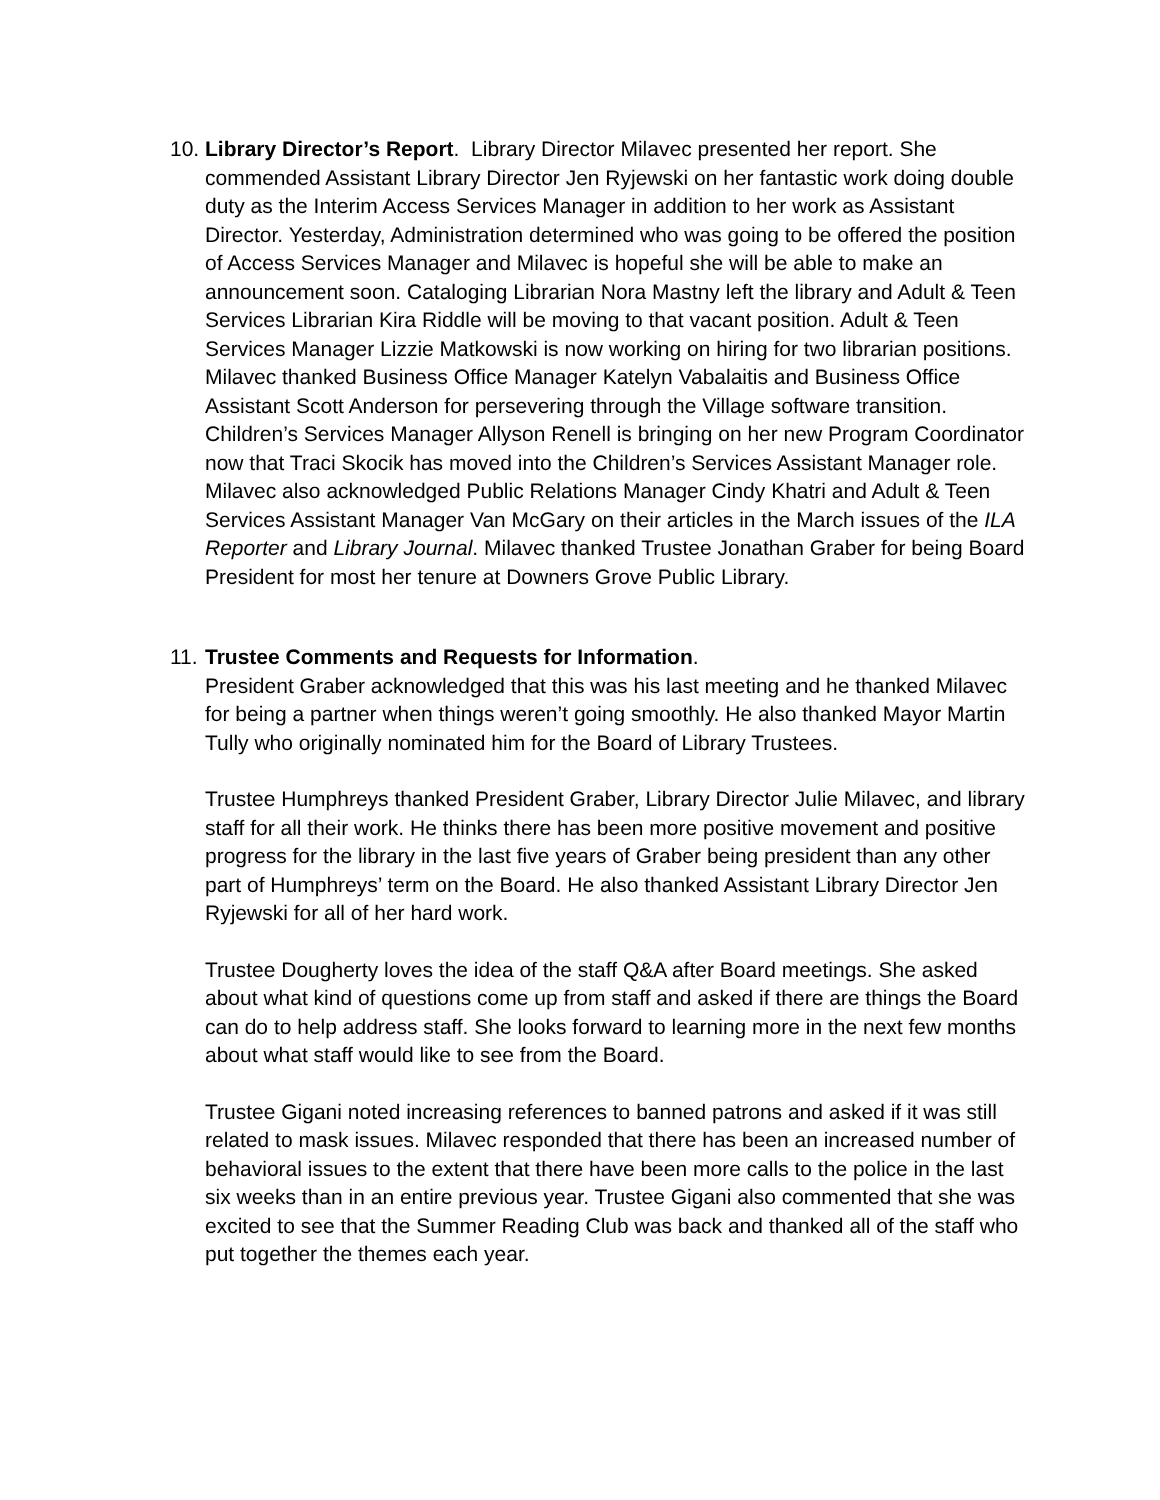10.
Library Director’s Report. Library Director Milavec presented her report. She commended Assistant Library Director Jen Ryjewski on her fantastic work doing double duty as the Interim Access Services Manager in addition to her work as Assistant Director. Yesterday, Administration determined who was going to be offered the position of Access Services Manager and Milavec is hopeful she will be able to make an announcement soon. Cataloging Librarian Nora Mastny left the library and Adult & Teen Services Librarian Kira Riddle will be moving to that vacant position. Adult & Teen Services Manager Lizzie Matkowski is now working on hiring for two librarian positions. Milavec thanked Business Office Manager Katelyn Vabalaitis and Business Office Assistant Scott Anderson for persevering through the Village software transition. Children’s Services Manager Allyson Renell is bringing on her new Program Coordinator now that Traci Skocik has moved into the Children’s Services Assistant Manager role. Milavec also acknowledged Public Relations Manager Cindy Khatri and Adult & Teen Services Assistant Manager Van McGary on their articles in the March issues of the ILA Reporter and Library Journal. Milavec thanked Trustee Jonathan Graber for being Board President for most her tenure at Downers Grove Public Library.
11.
Trustee Comments and Requests for Information.
President Graber acknowledged that this was his last meeting and he thanked Milavec for being a partner when things weren’t going smoothly. He also thanked Mayor Martin Tully who originally nominated him for the Board of Library Trustees.
Trustee Humphreys thanked President Graber, Library Director Julie Milavec, and library staff for all their work. He thinks there has been more positive movement and positive progress for the library in the last five years of Graber being president than any other part of Humphreys’ term on the Board. He also thanked Assistant Library Director Jen Ryjewski for all of her hard work.
Trustee Dougherty loves the idea of the staff Q&A after Board meetings. She asked about what kind of questions come up from staff and asked if there are things the Board can do to help address staff. She looks forward to learning more in the next few months about what staff would like to see from the Board.
Trustee Gigani noted increasing references to banned patrons and asked if it was still related to mask issues. Milavec responded that there has been an increased number of behavioral issues to the extent that there have been more calls to the police in the last six weeks than in an entire previous year. Trustee Gigani also commented that she was excited to see that the Summer Reading Club was back and thanked all of the staff who put together the themes each year.